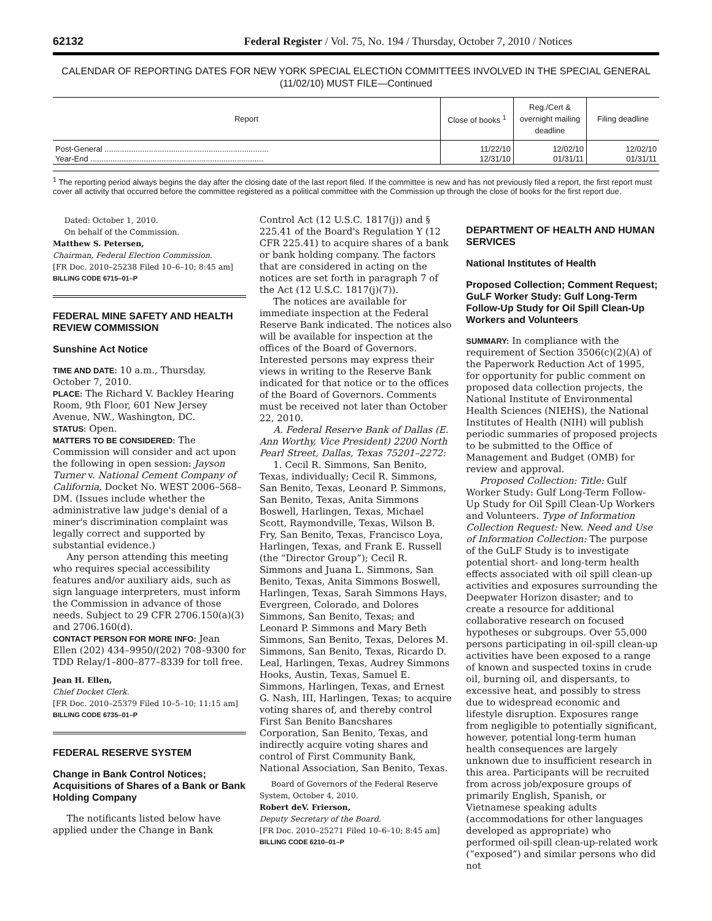62132 Federal Register / Vol. 75, No. 194 / Thursday, October 7, 2010 / Notices
CALENDAR OF REPORTING DATES FOR NEW YORK SPECIAL ELECTION COMMITTEES INVOLVED IN THE SPECIAL GENERAL (11/02/10) MUST FILE—Continued
| Report | Close of books <sup>1</sup> | Reg./Cert & overnight mailing deadline | Filing deadline |
| --- | --- | --- | --- |
| Post-General .......................................................................... | 11/22/10 | 12/02/10 | 12/02/10 |
| Year-End .............................................................................. | 12/31/10 | 01/31/11 | 01/31/11 |
<sup>1</sup> The reporting period always begins the day after the closing date of the last report filed. If the committee is new and has not previously filed a report, the first report must cover all activity that occurred before the committee registered as a political committee with the Commission up through the close of books for the first report due.
Dated: October 1, 2010.
On behalf of the Commission.
Matthew S. Petersen,
Chairman, Federal Election Commission.
[FR Doc. 2010–25238 Filed 10–6–10; 8:45 am]
BILLING CODE 6715–01–P
FEDERAL MINE SAFETY AND HEALTH REVIEW COMMISSION
Sunshine Act Notice
TIME AND DATE: 10 a.m., Thursday, October 7, 2010.
PLACE: The Richard V. Backley Hearing Room, 9th Floor, 601 New Jersey Avenue, NW., Washington, DC.
STATUS: Open.
MATTERS TO BE CONSIDERED: The Commission will consider and act upon the following in open session: Jayson Turner v. National Cement Company of California, Docket No. WEST 2006–568–DM. (Issues include whether the administrative law judge's denial of a miner's discrimination complaint was legally correct and supported by substantial evidence.)
Any person attending this meeting who requires special accessibility features and/or auxiliary aids, such as sign language interpreters, must inform the Commission in advance of those needs. Subject to 29 CFR 2706.150(a)(3) and 2706.160(d).
CONTACT PERSON FOR MORE INFO: Jean Ellen (202) 434–9950/(202) 708–9300 for TDD Relay/1–800–877–8339 for toll free.
Jean H. Ellen,
Chief Docket Clerk.
[FR Doc. 2010–25379 Filed 10–5–10; 11:15 am]
BILLING CODE 6735–01–P
FEDERAL RESERVE SYSTEM
Change in Bank Control Notices; Acquisitions of Shares of a Bank or Bank Holding Company
The notificants listed below have applied under the Change in Bank
Control Act (12 U.S.C. 1817(j)) and § 225.41 of the Board's Regulation Y (12 CFR 225.41) to acquire shares of a bank or bank holding company. The factors that are considered in acting on the notices are set forth in paragraph 7 of the Act (12 U.S.C. 1817(j)(7)).
The notices are available for immediate inspection at the Federal Reserve Bank indicated. The notices also will be available for inspection at the offices of the Board of Governors. Interested persons may express their views in writing to the Reserve Bank indicated for that notice or to the offices of the Board of Governors. Comments must be received not later than October 22, 2010.
A. Federal Reserve Bank of Dallas (E. Ann Worthy, Vice President) 2200 North Pearl Street, Dallas, Texas 75201–2272:
1. Cecil R. Simmons, San Benito, Texas, individually; Cecil R. Simmons, San Benito, Texas, Leonard P. Simmons, San Benito, Texas, Anita Simmons Boswell, Harlingen, Texas, Michael Scott, Raymondville, Texas, Wilson B. Fry, San Benito, Texas, Francisco Loya, Harlingen, Texas, and Frank E. Russell (the “Director Group”); Cecil R. Simmons and Juana L. Simmons, San Benito, Texas, Anita Simmons Boswell, Harlingen, Texas, Sarah Simmons Hays, Evergreen, Colorado, and Dolores Simmons, San Benito, Texas; and Leonard P. Simmons and Mary Beth Simmons, San Benito, Texas, Delores M. Simmons, San Benito, Texas, Ricardo D. Leal, Harlingen, Texas, Audrey Simmons Hooks, Austin, Texas, Samuel E. Simmons, Harlingen, Texas, and Ernest G. Nash, III, Harlingen, Texas; to acquire voting shares of, and thereby control First San Benito Bancshares Corporation, San Benito, Texas, and indirectly acquire voting shares and control of First Community Bank, National Association, San Benito, Texas.
Board of Governors of the Federal Reserve System, October 4, 2010.
Robert deV. Frierson,
Deputy Secretary of the Board.
[FR Doc. 2010–25271 Filed 10–6–10; 8:45 am]
BILLING CODE 6210–01–P
DEPARTMENT OF HEALTH AND HUMAN SERVICES
National Institutes of Health
Proposed Collection; Comment Request; GuLF Worker Study: Gulf Long-Term Follow-Up Study for Oil Spill Clean-Up Workers and Volunteers
SUMMARY: In compliance with the requirement of Section 3506(c)(2)(A) of the Paperwork Reduction Act of 1995, for opportunity for public comment on proposed data collection projects, the National Institute of Environmental Health Sciences (NIEHS), the National Institutes of Health (NIH) will publish periodic summaries of proposed projects to be submitted to the Office of Management and Budget (OMB) for review and approval.
Proposed Collection: Title: Gulf Worker Study: Gulf Long-Term Follow-Up Study for Oil Spill Clean-Up Workers and Volunteers. Type of Information Collection Request: New. Need and Use of Information Collection: The purpose of the GuLF Study is to investigate potential short- and long-term health effects associated with oil spill clean-up activities and exposures surrounding the Deepwater Horizon disaster; and to create a resource for additional collaborative research on focused hypotheses or subgroups. Over 55,000 persons participating in oil-spill clean-up activities have been exposed to a range of known and suspected toxins in crude oil, burning oil, and dispersants, to excessive heat, and possibly to stress due to widespread economic and lifestyle disruption. Exposures range from negligible to potentially significant, however, potential long-term human health consequences are largely unknown due to insufficient research in this area. Participants will be recruited from across job/exposure groups of primarily English, Spanish, or Vietnamese speaking adults (accommodations for other languages developed as appropriate) who performed oil-spill clean-up-related work (“exposed”) and similar persons who did not